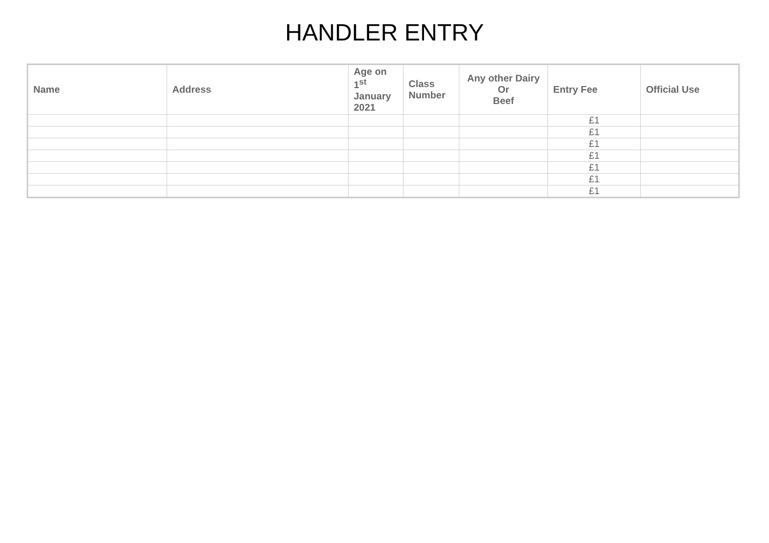HANDLER ENTRY
| Name | Address | Age on 1<sup>st</sup> January 2021 | Class Number | Any other Dairy Or Beef | Entry Fee | Official Use |
| --- | --- | --- | --- | --- | --- | --- |
| | | | | | £1 | |
| | | | | | £1 | |
| | | | | | £1 | |
| | | | | | £1 | |
| | | | | | £1 | |
| | | | | | £1 | |
| | | | | | £1 | |